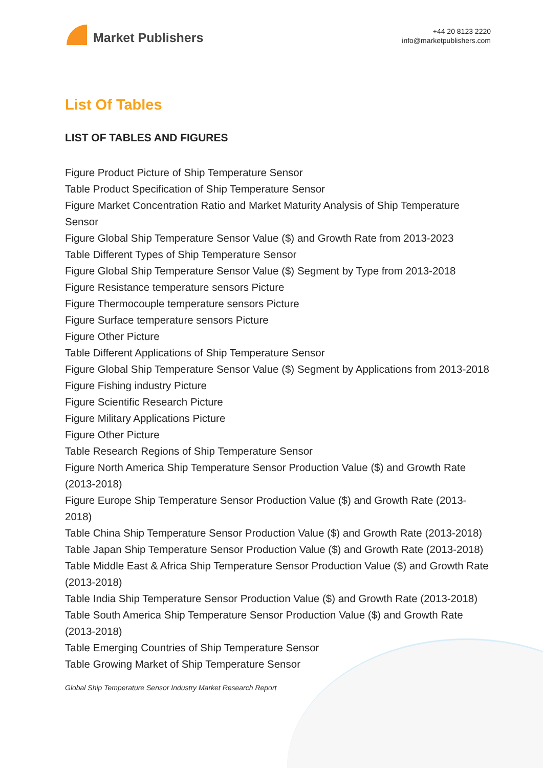Market Publishers
+44 20 8123 2220
info@marketpublishers.com
List Of Tables
LIST OF TABLES AND FIGURES
Figure Product Picture of Ship Temperature Sensor
Table Product Specification of Ship Temperature Sensor
Figure Market Concentration Ratio and Market Maturity Analysis of Ship Temperature Sensor
Figure Global Ship Temperature Sensor Value ($) and Growth Rate from 2013-2023
Table Different Types of Ship Temperature Sensor
Figure Global Ship Temperature Sensor Value ($) Segment by Type from 2013-2018
Figure Resistance temperature sensors Picture
Figure Thermocouple temperature sensors Picture
Figure Surface temperature sensors Picture
Figure Other Picture
Table Different Applications of Ship Temperature Sensor
Figure Global Ship Temperature Sensor Value ($) Segment by Applications from 2013-2018
Figure Fishing industry Picture
Figure Scientific Research Picture
Figure Military Applications Picture
Figure Other Picture
Table Research Regions of Ship Temperature Sensor
Figure North America Ship Temperature Sensor Production Value ($) and Growth Rate (2013-2018)
Figure Europe Ship Temperature Sensor Production Value ($) and Growth Rate (2013-2018)
Table China Ship Temperature Sensor Production Value ($) and Growth Rate (2013-2018)
Table Japan Ship Temperature Sensor Production Value ($) and Growth Rate (2013-2018)
Table Middle East & Africa Ship Temperature Sensor Production Value ($) and Growth Rate (2013-2018)
Table India Ship Temperature Sensor Production Value ($) and Growth Rate (2013-2018)
Table South America Ship Temperature Sensor Production Value ($) and Growth Rate (2013-2018)
Table Emerging Countries of Ship Temperature Sensor
Table Growing Market of Ship Temperature Sensor
Global Ship Temperature Sensor Industry Market Research Report